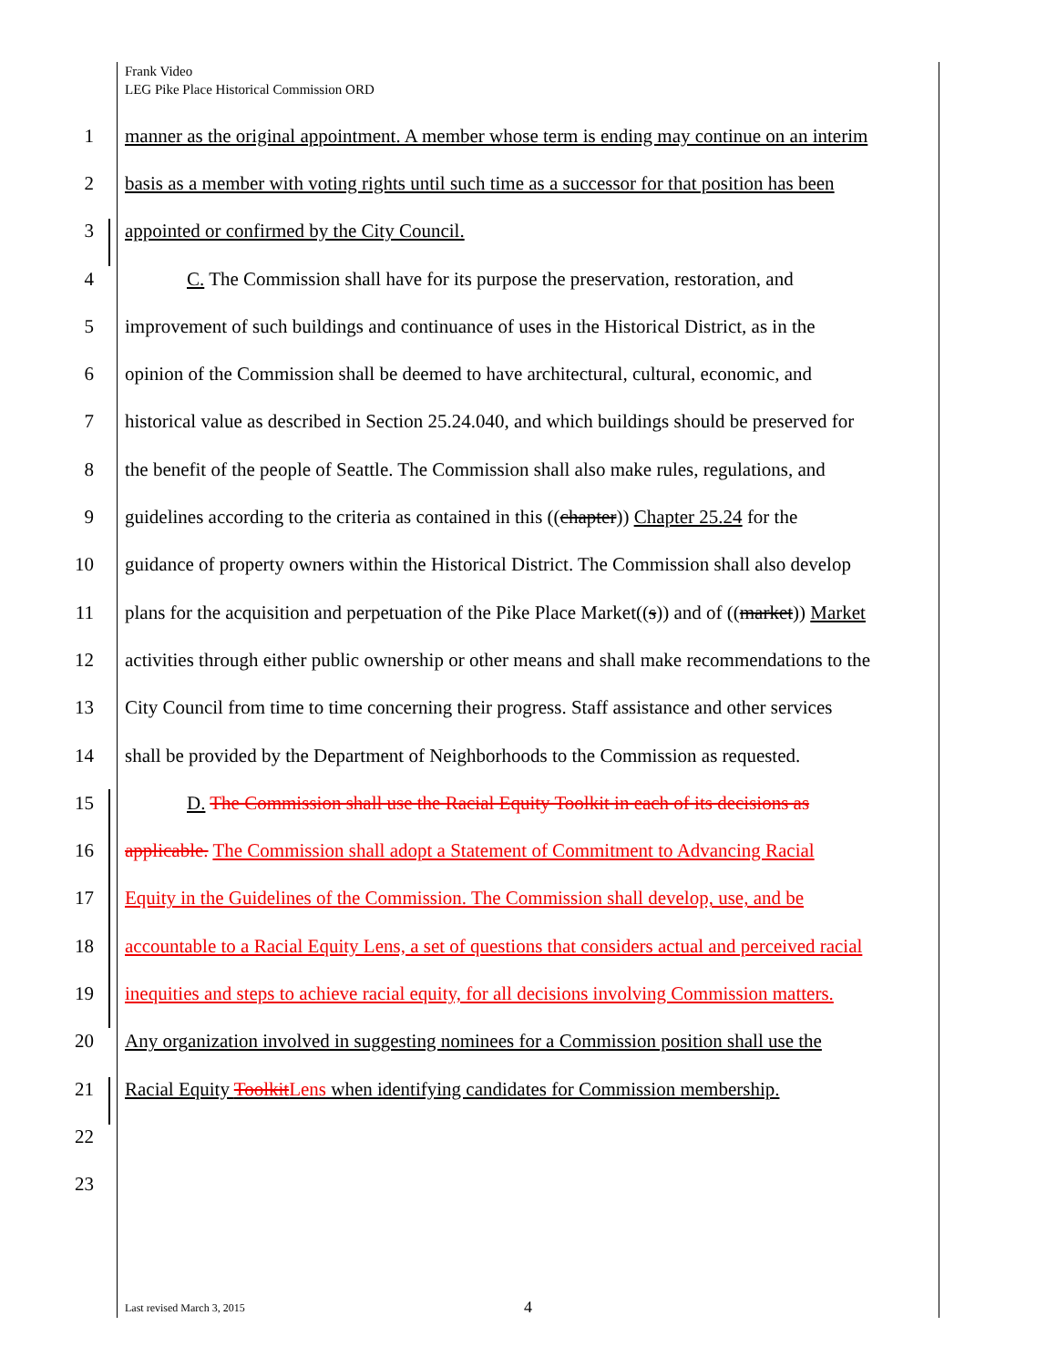Frank Video
LEG Pike Place Historical Commission ORD
1 manner as the original appointment. A member whose term is ending may continue on an interim
2 basis as a member with voting rights until such time as a successor for that position has been
3 appointed or confirmed by the City Council.
4 C. The Commission shall have for its purpose the preservation, restoration, and
5 improvement of such buildings and continuance of uses in the Historical District, as in the
6 opinion of the Commission shall be deemed to have architectural, cultural, economic, and
7 historical value as described in Section 25.24.040, and which buildings should be preserved for
8 the benefit of the people of Seattle. The Commission shall also make rules, regulations, and
9 guidelines according to the criteria as contained in this ((chapter)) Chapter 25.24 for the
10 guidance of property owners within the Historical District. The Commission shall also develop
11 plans for the acquisition and perpetuation of the Pike Place Market((s)) and of ((market)) Market
12 activities through either public ownership or other means and shall make recommendations to the
13 City Council from time to time concerning their progress. Staff assistance and other services
14 shall be provided by the Department of Neighborhoods to the Commission as requested.
15 D. The Commission shall use the Racial Equity Toolkit in each of its decisions as
16 applicable. The Commission shall adopt a Statement of Commitment to Advancing Racial
17 Equity in the Guidelines of the Commission. The Commission shall develop, use, and be
18 accountable to a Racial Equity Lens, a set of questions that considers actual and perceived racial
19 inequities and steps to achieve racial equity, for all decisions involving Commission matters.
20 Any organization involved in suggesting nominees for a Commission position shall use the
21 Racial Equity ToolkitLens when identifying candidates for Commission membership.
22
23
Last revised March 3, 2015 4